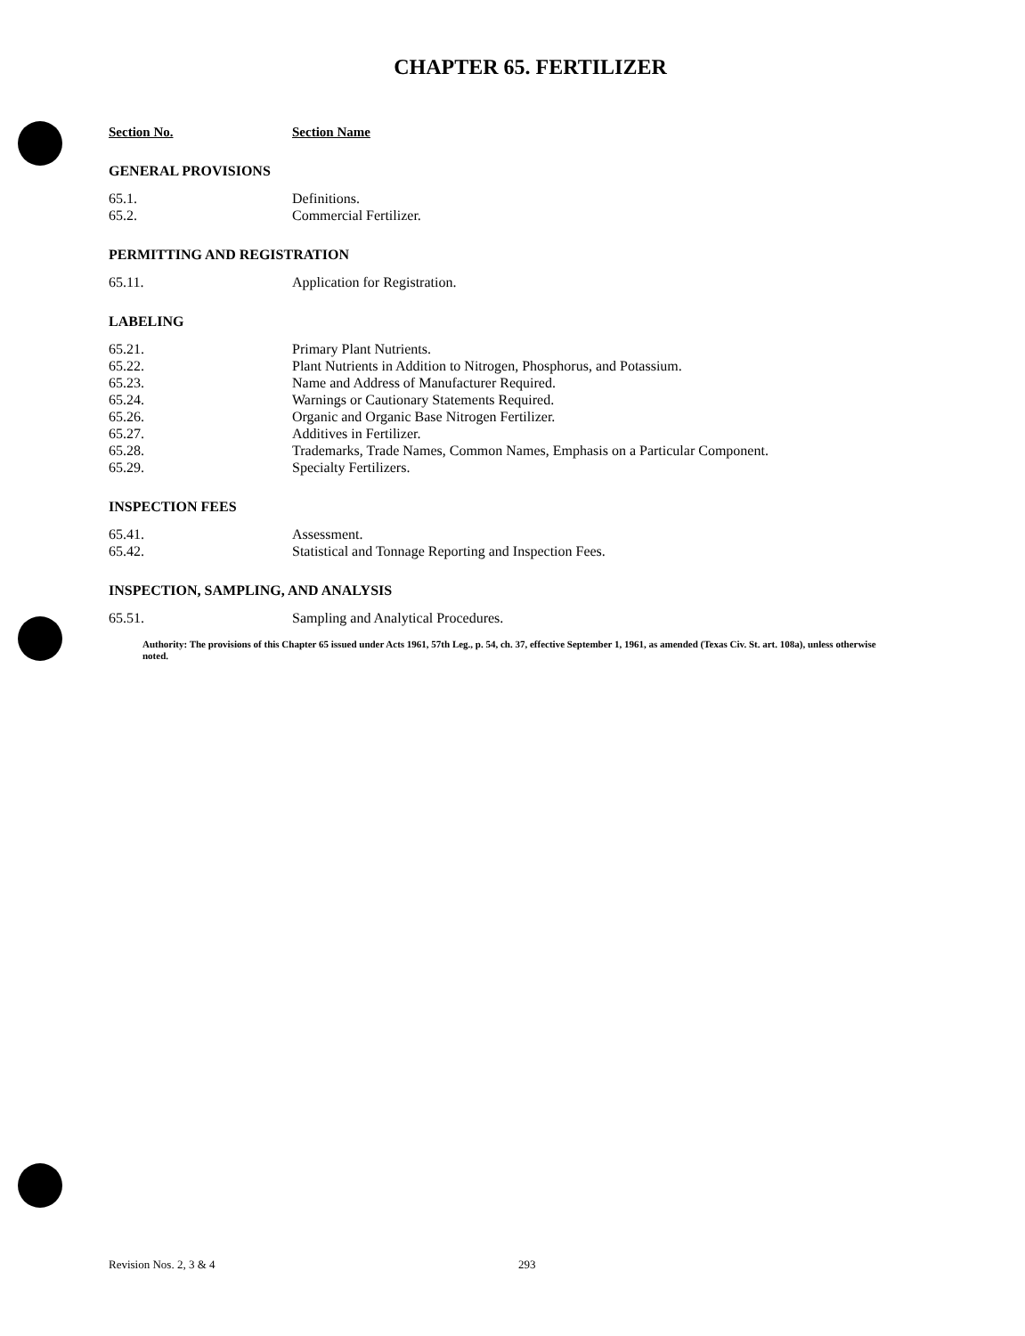CHAPTER 65. FERTILIZER
Section No. Section Name
GENERAL PROVISIONS
| 65.1. | Definitions. |
| 65.2. | Commercial Fertilizer. |
PERMITTING AND REGISTRATION
| 65.11. | Application for Registration. |
LABELING
| 65.21. | Primary Plant Nutrients. |
| 65.22. | Plant Nutrients in Addition to Nitrogen, Phosphorus, and Potassium. |
| 65.23. | Name and Address of Manufacturer Required. |
| 65.24. | Warnings or Cautionary Statements Required. |
| 65.26. | Organic and Organic Base Nitrogen Fertilizer. |
| 65.27. | Additives in Fertilizer. |
| 65.28. | Trademarks, Trade Names, Common Names, Emphasis on a Particular Component. |
| 65.29. | Specialty Fertilizers. |
INSPECTION FEES
| 65.41. | Assessment. |
| 65.42. | Statistical and Tonnage Reporting and Inspection Fees. |
INSPECTION, SAMPLING, AND ANALYSIS
| 65.51. | Sampling and Analytical Procedures. |
Authority: The provisions of this Chapter 65 issued under Acts 1961, 57th Leg., p. 54, ch. 37, effective September 1, 1961, as amended (Texas Civ. St. art. 108a), unless otherwise noted.
Revision Nos. 2, 3 & 4 293